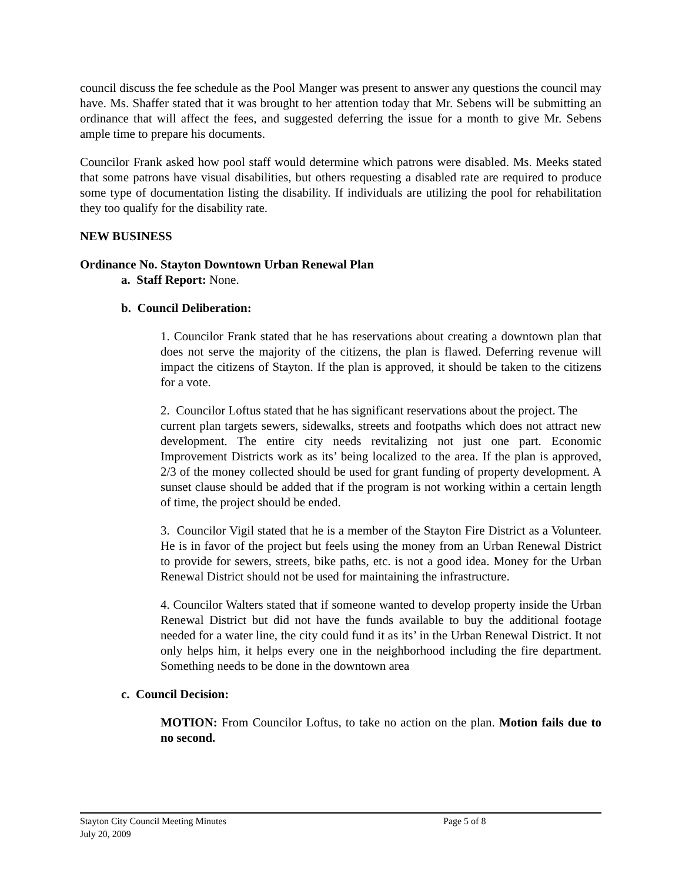council discuss the fee schedule as the Pool Manger was present to answer any questions the council may have. Ms. Shaffer stated that it was brought to her attention today that Mr. Sebens will be submitting an ordinance that will affect the fees, and suggested deferring the issue for a month to give Mr. Sebens ample time to prepare his documents.
Councilor Frank asked how pool staff would determine which patrons were disabled. Ms. Meeks stated that some patrons have visual disabilities, but others requesting a disabled rate are required to produce some type of documentation listing the disability. If individuals are utilizing the pool for rehabilitation they too qualify for the disability rate.
NEW BUSINESS
Ordinance No. Stayton Downtown Urban Renewal Plan
a. Staff Report: None.
b. Council Deliberation:
1. Councilor Frank stated that he has reservations about creating a downtown plan that does not serve the majority of the citizens, the plan is flawed. Deferring revenue will impact the citizens of Stayton. If the plan is approved, it should be taken to the citizens for a vote.
2. Councilor Loftus stated that he has significant reservations about the project. The
current plan targets sewers, sidewalks, streets and footpaths which does not attract new development. The entire city needs revitalizing not just one part. Economic Improvement Districts work as its’ being localized to the area. If the plan is approved, 2/3 of the money collected should be used for grant funding of property development. A sunset clause should be added that if the program is not working within a certain length of time, the project should be ended.
3. Councilor Vigil stated that he is a member of the Stayton Fire District as a Volunteer. He is in favor of the project but feels using the money from an Urban Renewal District to provide for sewers, streets, bike paths, etc. is not a good idea. Money for the Urban Renewal District should not be used for maintaining the infrastructure.
4. Councilor Walters stated that if someone wanted to develop property inside the Urban Renewal District but did not have the funds available to buy the additional footage needed for a water line, the city could fund it as its’ in the Urban Renewal District. It not only helps him, it helps every one in the neighborhood including the fire department. Something needs to be done in the downtown area
c. Council Decision:
MOTION: From Councilor Loftus, to take no action on the plan. Motion fails due to no second.
Stayton City Council Meeting Minutes
Page 5 of 8
July 20, 2009